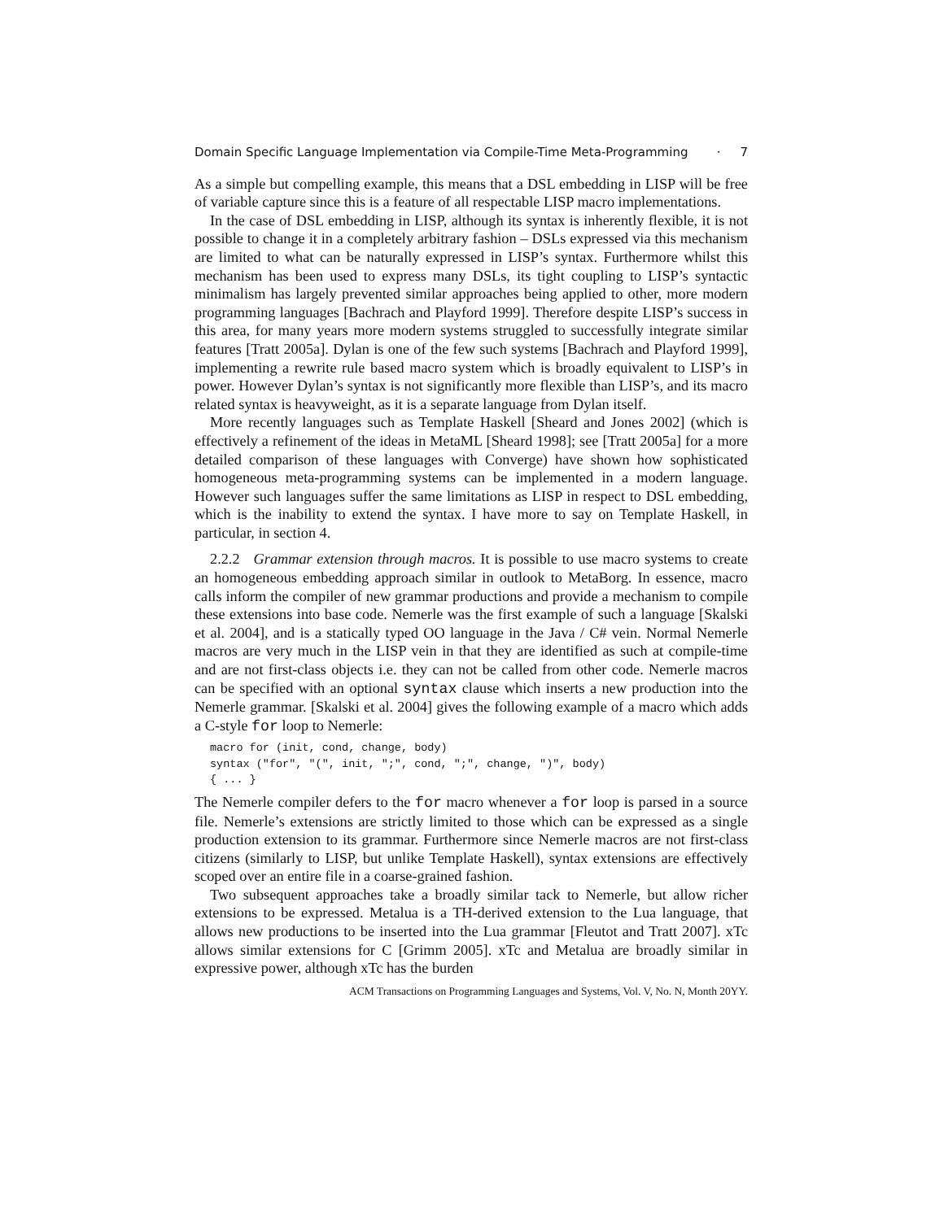Domain Specific Language Implementation via Compile-Time Meta-Programming · 7
As a simple but compelling example, this means that a DSL embedding in LISP will be free of variable capture since this is a feature of all respectable LISP macro implementations.
In the case of DSL embedding in LISP, although its syntax is inherently flexible, it is not possible to change it in a completely arbitrary fashion – DSLs expressed via this mechanism are limited to what can be naturally expressed in LISP’s syntax. Furthermore whilst this mechanism has been used to express many DSLs, its tight coupling to LISP’s syntactic minimalism has largely prevented similar approaches being applied to other, more modern programming languages [Bachrach and Playford 1999]. Therefore despite LISP’s success in this area, for many years more modern systems struggled to successfully integrate similar features [Tratt 2005a]. Dylan is one of the few such systems [Bachrach and Playford 1999], implementing a rewrite rule based macro system which is broadly equivalent to LISP’s in power. However Dylan’s syntax is not significantly more flexible than LISP’s, and its macro related syntax is heavyweight, as it is a separate language from Dylan itself.
More recently languages such as Template Haskell [Sheard and Jones 2002] (which is effectively a refinement of the ideas in MetaML [Sheard 1998]; see [Tratt 2005a] for a more detailed comparison of these languages with Converge) have shown how sophisticated homogeneous meta-programming systems can be implemented in a modern language. However such languages suffer the same limitations as LISP in respect to DSL embedding, which is the inability to extend the syntax. I have more to say on Template Haskell, in particular, in section 4.
2.2.2 Grammar extension through macros. It is possible to use macro systems to create an homogeneous embedding approach similar in outlook to MetaBorg. In essence, macro calls inform the compiler of new grammar productions and provide a mechanism to compile these extensions into base code. Nemerle was the first example of such a language [Skalski et al. 2004], and is a statically typed OO language in the Java / C# vein. Normal Nemerle macros are very much in the LISP vein in that they are identified as such at compile-time and are not first-class objects i.e. they can not be called from other code. Nemerle macros can be specified with an optional syntax clause which inserts a new production into the Nemerle grammar. [Skalski et al. 2004] gives the following example of a macro which adds a C-style for loop to Nemerle:
macro for (init, cond, change, body)
syntax ("for", "(", init, ";", cond, ";", change, ")", body)
{ ... }
The Nemerle compiler defers to the for macro whenever a for loop is parsed in a source file. Nemerle’s extensions are strictly limited to those which can be expressed as a single production extension to its grammar. Furthermore since Nemerle macros are not first-class citizens (similarly to LISP, but unlike Template Haskell), syntax extensions are effectively scoped over an entire file in a coarse-grained fashion.
Two subsequent approaches take a broadly similar tack to Nemerle, but allow richer extensions to be expressed. Metalua is a TH-derived extension to the Lua language, that allows new productions to be inserted into the Lua grammar [Fleutot and Tratt 2007]. xTc allows similar extensions for C [Grimm 2005]. xTc and Metalua are broadly similar in expressive power, although xTc has the burden
ACM Transactions on Programming Languages and Systems, Vol. V, No. N, Month 20YY.